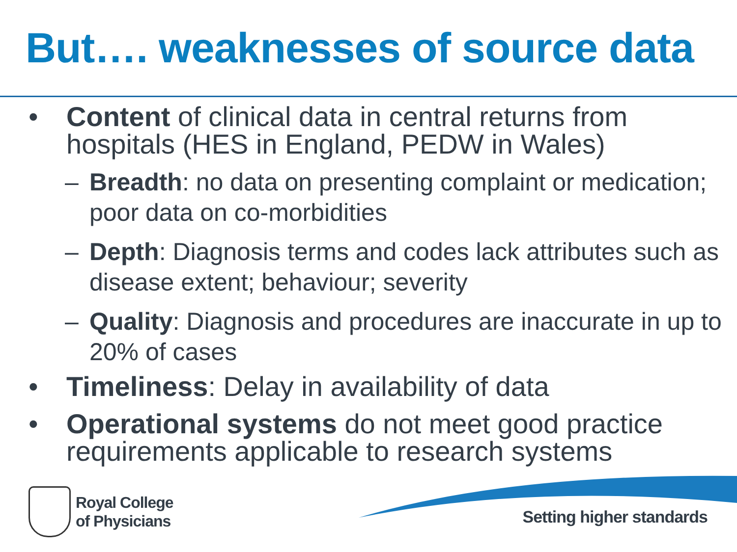But…. weaknesses of source data
• Content of clinical data in central returns from hospitals (HES in England, PEDW in Wales)
– Breadth: no data on presenting complaint or medication; poor data on co-morbidities
– Depth: Diagnosis terms and codes lack attributes such as disease extent; behaviour; severity
– Quality: Diagnosis and procedures are inaccurate in up to 20% of cases
• Timeliness: Delay in availability of data
• Operational systems do not meet good practice requirements applicable to research systems
Royal College
of Physicians
Setting higher standards